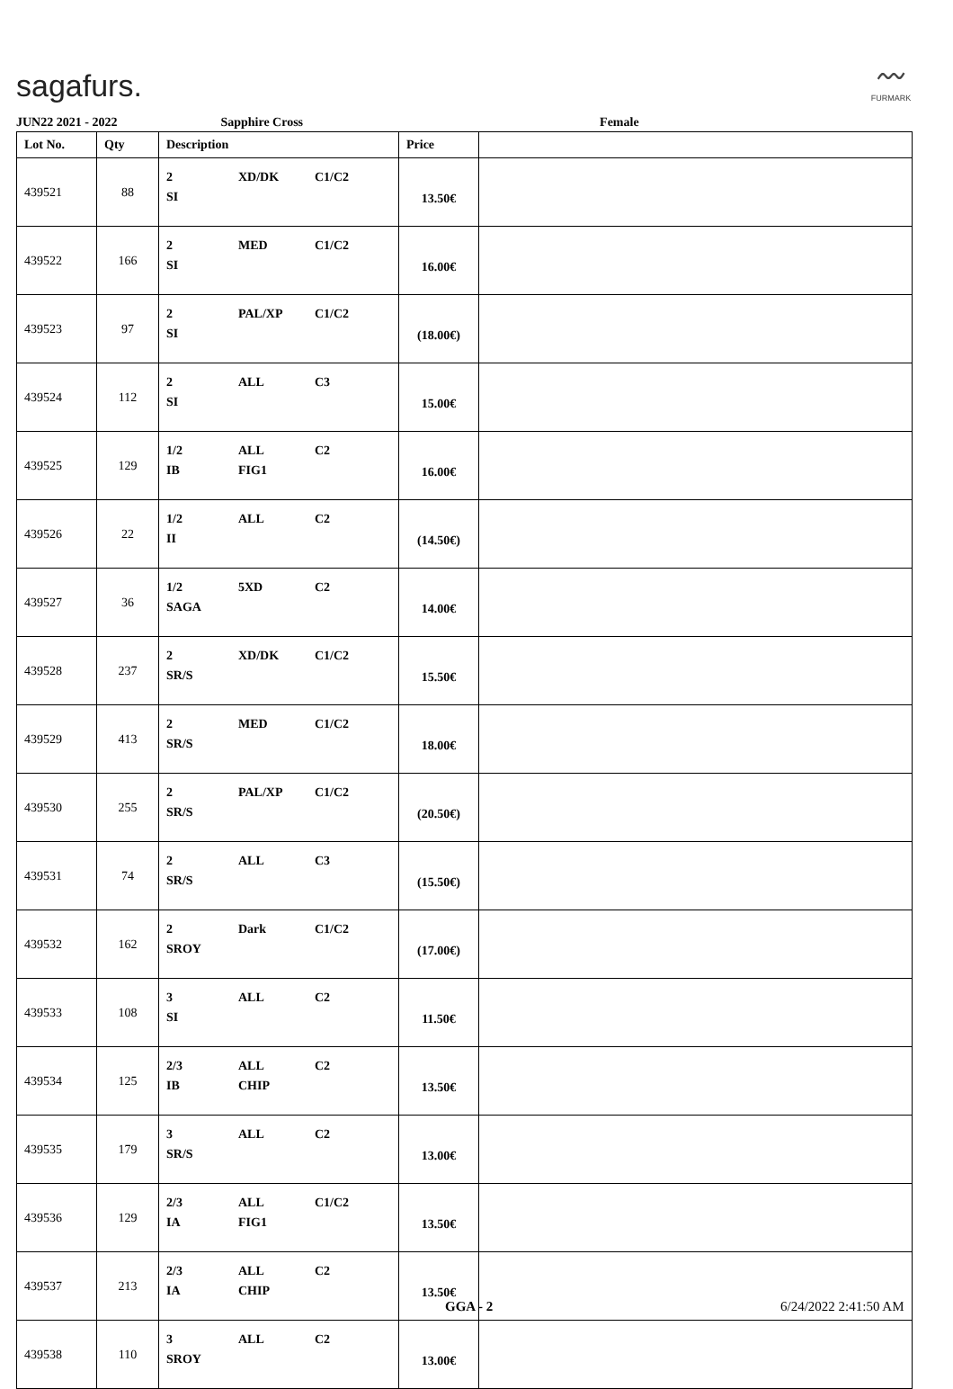sagafurs.
〰
FURMARK
JUN22 2021 - 2022 Sapphire Cross Female
| Lot No. | Qty | Description | Price | |
| --- | --- | --- | --- | --- |
| 439521 | 88 | 2 XD/DK C1/C2 SI | 13.50€ | |
| 439522 | 166 | 2 MED C1/C2 SI | 16.00€ | |
| 439523 | 97 | 2 PAL/XP C1/C2 SI | (18.00€) | |
| 439524 | 112 | 2 ALL C3 SI | 15.00€ | |
| 439525 | 129 | 1/2 ALL C2 IB FIG1 | 16.00€ | |
| 439526 | 22 | 1/2 ALL C2 II | (14.50€) | |
| 439527 | 36 | 1/2 5XD C2 SAGA | 14.00€ | |
| 439528 | 237 | 2 XD/DK C1/C2 SR/S | 15.50€ | |
| 439529 | 413 | 2 MED C1/C2 SR/S | 18.00€ | |
| 439530 | 255 | 2 PAL/XP C1/C2 SR/S | (20.50€) | |
| 439531 | 74 | 2 ALL C3 SR/S | (15.50€) | |
| 439532 | 162 | 2 Dark C1/C2 SROY | (17.00€) | |
| 439533 | 108 | 3 ALL C2 SI | 11.50€ | |
| 439534 | 125 | 2/3 ALL C2 IB CHIP | 13.50€ | |
| 439535 | 179 | 3 ALL C2 SR/S | 13.00€ | |
| 439536 | 129 | 2/3 ALL C1/C2 IA FIG1 | 13.50€ | |
| 439537 | 213 | 2/3 ALL C2 IA CHIP | 13.50€ | |
| 439538 | 110 | 3 ALL C2 SROY | 13.00€ | |
GGA - 2 6/24/2022 2:41:50 AM